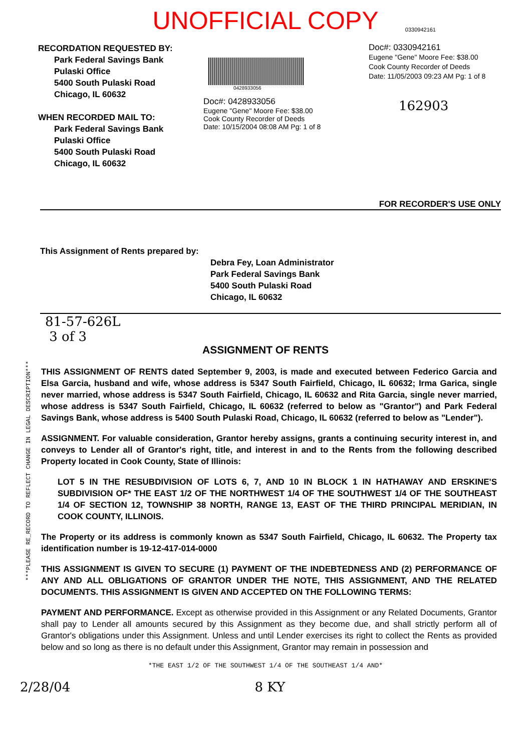UNOFFICIAL COPY
0330942161
RECORDATION REQUESTED BY:
Park Federal Savings Bank
Pulaski Office
5400 South Pulaski Road
Chicago, IL 60632
WHEN RECORDED MAIL TO:
Park Federal Savings Bank
Pulaski Office
5400 South Pulaski Road
Chicago, IL 60632
0428933056
Doc#: 0428933056
Eugene "Gene" Moore Fee: $38.00
Cook County Recorder of Deeds
Date: 10/15/2004 08:08 AM Pg: 1 of 8
Doc#: 0330942161
Eugene "Gene" Moore Fee: $38.00
Cook County Recorder of Deeds
Date: 11/05/2003 09:23 AM Pg: 1 of 8
162903
FOR RECORDER'S USE ONLY
This Assignment of Rents prepared by:
Debra Fey, Loan Administrator
Park Federal Savings Bank
5400 South Pulaski Road
Chicago, IL 60632
81-57-626L
3 of 3
ASSIGNMENT OF RENTS
THIS ASSIGNMENT OF RENTS dated September 9, 2003, is made and executed between Federico Garcia and Elsa Garcia, husband and wife, whose address is 5347 South Fairfield, Chicago, IL 60632; Irma Garica, single never married, whose address is 5347 South Fairfield, Chicago, IL 60632 and Rita Garcia, single never married, whose address is 5347 South Fairfield, Chicago, IL 60632 (referred to below as "Grantor") and Park Federal Savings Bank, whose address is 5400 South Pulaski Road, Chicago, IL 60632 (referred to below as "Lender").
ASSIGNMENT. For valuable consideration, Grantor hereby assigns, grants a continuing security interest in, and conveys to Lender all of Grantor's right, title, and interest in and to the Rents from the following described Property located in Cook County, State of Illinois:
LOT 5 IN THE RESUBDIVISION OF LOTS 6, 7, AND 10 IN BLOCK 1 IN HATHAWAY AND ERSKINE'S SUBDIVISION OF* THE EAST 1/2 OF THE NORTHWEST 1/4 OF THE SOUTHWEST 1/4 OF THE SOUTHEAST 1/4 OF SECTION 12, TOWNSHIP 38 NORTH, RANGE 13, EAST OF THE THIRD PRINCIPAL MERIDIAN, IN COOK COUNTY, ILLINOIS.
The Property or its address is commonly known as 5347 South Fairfield, Chicago, IL 60632. The Property tax identification number is 19-12-417-014-0000
THIS ASSIGNMENT IS GIVEN TO SECURE (1) PAYMENT OF THE INDEBTEDNESS AND (2) PERFORMANCE OF ANY AND ALL OBLIGATIONS OF GRANTOR UNDER THE NOTE, THIS ASSIGNMENT, AND THE RELATED DOCUMENTS. THIS ASSIGNMENT IS GIVEN AND ACCEPTED ON THE FOLLOWING TERMS:
PAYMENT AND PERFORMANCE. Except as otherwise provided in this Assignment or any Related Documents, Grantor shall pay to Lender all amounts secured by this Assignment as they become due, and shall strictly perform all of Grantor's obligations under this Assignment. Unless and until Lender exercises its right to collect the Rents as provided below and so long as there is no default under this Assignment, Grantor may remain in possession and
*THE EAST 1/2 OF THE SOUTHWEST 1/4 OF THE SOUTHEAST 1/4 AND*
2/28/04 8 KY
***PLEASE RE_RECORD TO REFLECT CHANGE IN LEGAL DESCRIPTION***